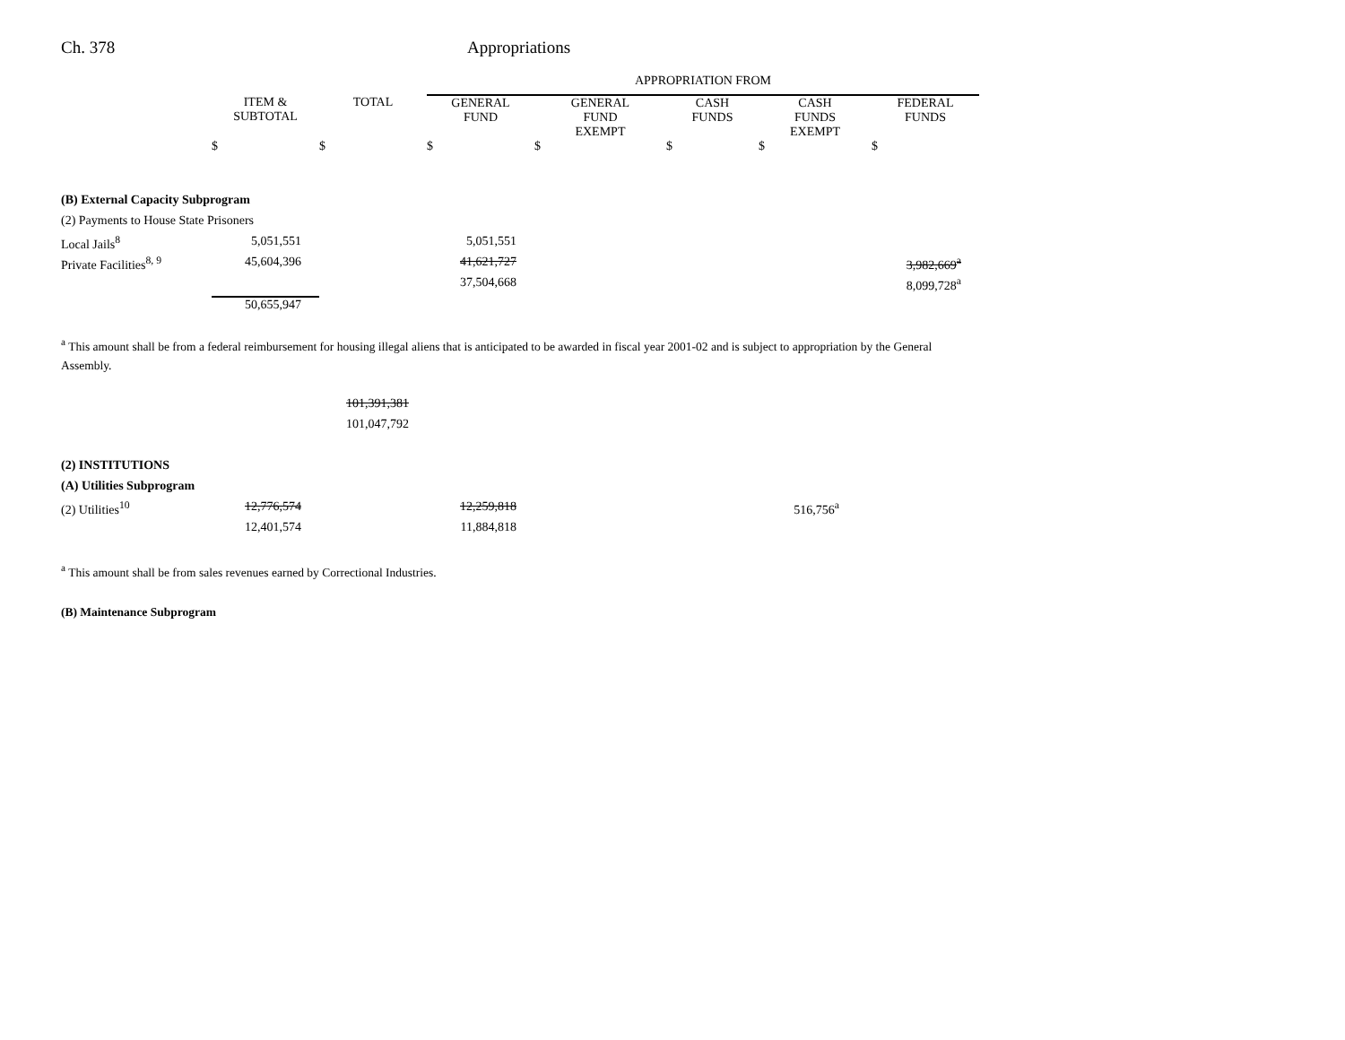Ch. 378 Appropriations
| | | | APPROPRIATION FROM | | | | |
| --- | --- | --- | --- | --- | --- | --- | --- |
| | ITEM & SUBTOTAL | TOTAL | GENERAL FUND | GENERAL FUND EXEMPT | CASH FUNDS | CASH FUNDS EXEMPT | FEDERAL FUNDS |
| | $ | $ | $ | $ | $ | $ | $ |
| (B) External Capacity Subprogram | | | | | | | |
| (2) Payments to House State Prisoners | | | | | | | |
| Local Jails<sup>8</sup> | 5,051,551 | | 5,051,551 | | | | |
| Private Facilities<sup>8, 9</sup> | 45,604,396 | | 41,621,727 | | | | 3,982,669<sup>a</sup> |
| | | | 37,504,668 | | | | 8,099,728<sup>a</sup> |
| | 50,655,947 | | | | | | |
<sup>a</sup> This amount shall be from a federal reimbursement for housing illegal aliens that is anticipated to be awarded in fiscal year 2001-02 and is subject to appropriation by the General Assembly.
| | | 101,391,381 | | | | | |
| | | 101,047,792 | | | | | |
| (2) INSTITUTIONS | | | | | | | |
| (A) Utilities Subprogram | | | | | | | |
| (2) Utilities<sup>10</sup> | 12,776,574 | | 12,259,818 | | | 516,756<sup>a</sup> | |
| | 12,401,574 | | 11,884,818 | | | | |
<sup>a</sup> This amount shall be from sales revenues earned by Correctional Industries.
(B) Maintenance Subprogram